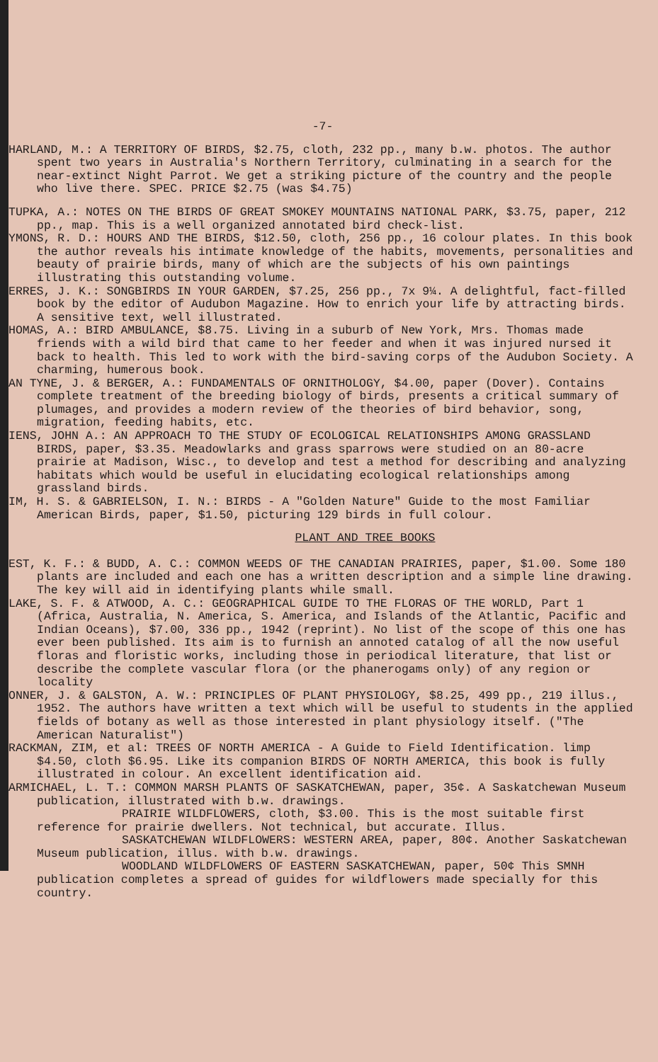-7-
HARLAND, M.: A TERRITORY OF BIRDS, $2.75, cloth, 232 pp., many b.w. photos. The author spent two years in Australia's Northern Territory, culminating in a search for the near-extinct Night Parrot. We get a striking picture of the country and the people who live there. SPEC. PRICE $2.75 (was $4.75)
TUPKA, A.: NOTES ON THE BIRDS OF GREAT SMOKEY MOUNTAINS NATIONAL PARK, $3.75, paper, 212 pp., map. This is a well organized annotated bird check-list.
YMONS, R. D.: HOURS AND THE BIRDS, $12.50, cloth, 256 pp., 16 colour plates. In this book the author reveals his intimate knowledge of the habits, movements, personalities and beauty of prairie birds, many of which are the subjects of his own paintings illustrating this outstanding volume.
ERRES, J. K.: SONGBIRDS IN YOUR GARDEN, $7.25, 256 pp., 7x 9¼. A delightful, fact-filled book by the editor of Audubon Magazine. How to enrich your life by attracting birds. A sensitive text, well illustrated.
HOMAS, A.: BIRD AMBULANCE, $8.75. Living in a suburb of New York, Mrs. Thomas made friends with a wild bird that came to her feeder and when it was injured nursed it back to health. This led to work with the bird-saving corps of the Audubon Society. A charming, humerous book.
AN TYNE, J. & BERGER, A.: FUNDAMENTALS OF ORNITHOLOGY, $4.00, paper (Dover). Contains complete treatment of the breeding biology of birds, presents a critical summary of plumages, and provides a modern review of the theories of bird behavior, song, migration, feeding habits, etc.
IENS, JOHN A.: AN APPROACH TO THE STUDY OF ECOLOGICAL RELATIONSHIPS AMONG GRASSLAND BIRDS, paper, $3.35. Meadowlarks and grass sparrows were studied on an 80-acre prairie at Madison, Wisc., to develop and test a method for describing and analyzing habitats which would be useful in elucidating ecological relationships among grassland birds.
IM, H. S. & GABRIELSON, I. N.: BIRDS - A "Golden Nature" Guide to the most Familiar American Birds, paper, $1.50, picturing 129 birds in full colour.
PLANT AND TREE BOOKS
EST, K. F.: & BUDD, A. C.: COMMON WEEDS OF THE CANADIAN PRAIRIES, paper, $1.00. Some 180 plants are included and each one has a written description and a simple line drawing. The key will aid in identifying plants while small.
LAKE, S. F. & ATWOOD, A. C.: GEOGRAPHICAL GUIDE TO THE FLORAS OF THE WORLD, Part 1 (Africa, Australia, N. America, S. America, and Islands of the Atlantic, Pacific and Indian Oceans), $7.00, 336 pp., 1942 (reprint). No list of the scope of this one has ever been published. Its aim is to furnish an annoted catalog of all the now useful floras and floristic works, including those in periodical literature, that list or describe the complete vascular flora (or the phanerogams only) of any region or locality
ONNER, J. & GALSTON, A. W.: PRINCIPLES OF PLANT PHYSIOLOGY, $8.25, 499 pp., 219 illus., 1952. The authors have written a text which will be useful to students in the applied fields of botany as well as those interested in plant physiology itself. ("The American Naturalist")
RACKMAN, ZIM, et al: TREES OF NORTH AMERICA - A Guide to Field Identification. limp $4.50, cloth $6.95. Like its companion BIRDS OF NORTH AMERICA, this book is fully illustrated in colour. An excellent identification aid.
ARMICHAEL, L. T.: COMMON MARSH PLANTS OF SASKATCHEWAN, paper, 35¢. A Saskatchewan Museum publication, illustrated with b.w. drawings.
PRAIRIE WILDFLOWERS, cloth, $3.00. This is the most suitable first reference for prairie dwellers. Not technical, but accurate. Illus.
SASKATCHEWAN WILDFLOWERS: WESTERN AREA, paper, 80¢. Another Saskatchewan Museum publication, illus. with b.w. drawings.
WOODLAND WILDFLOWERS OF EASTERN SASKATCHEWAN, paper, 50¢ This SMNH publication completes a spread of guides for wildflowers made specially for this country.